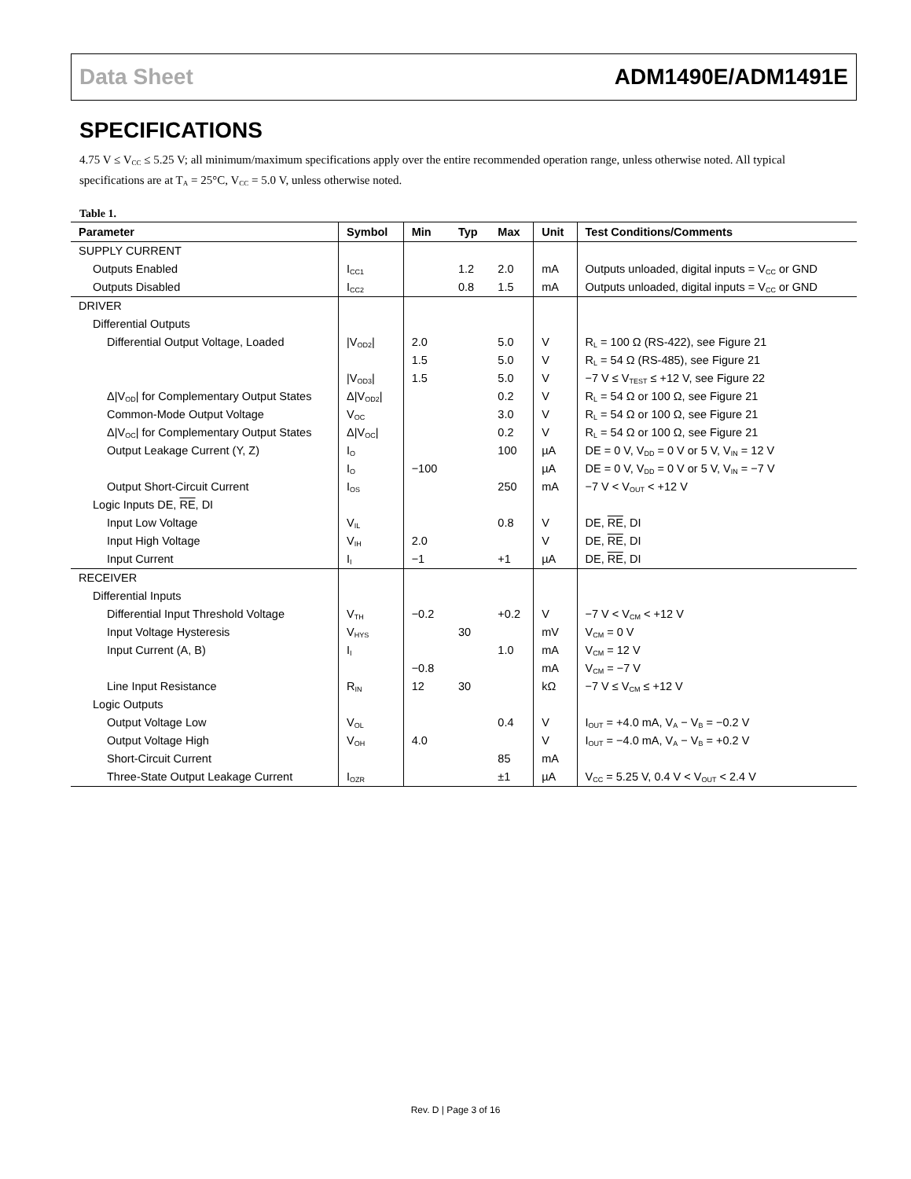Data Sheet ADM1490E/ADM1491E
SPECIFICATIONS
4.75 V ≤ V<sub>CC</sub> ≤ 5.25 V; all minimum/maximum specifications apply over the entire recommended operation range, unless otherwise noted. All typical specifications are at T<sub>A</sub> = 25°C, V<sub>CC</sub> = 5.0 V, unless otherwise noted.
Table 1.
| Parameter | Symbol | Min | Typ | Max | Unit | Test Conditions/Comments |
| --- | --- | --- | --- | --- | --- | --- |
| SUPPLY CURRENT | | | | | | |
| Outputs Enabled | I<sub>CC1</sub> | | 1.2 | 2.0 | mA | Outputs unloaded, digital inputs = V<sub>CC</sub> or GND |
| Outputs Disabled | I<sub>CC2</sub> | | 0.8 | 1.5 | mA | Outputs unloaded, digital inputs = V<sub>CC</sub> or GND |
| DRIVER | | | | | | |
| Differential Outputs | | | | | | |
| Differential Output Voltage, Loaded | /V<sub>OD2</sub>/ | 2.0 | | 5.0 | V | R<sub>L</sub> = 100 Ω (RS-422), see Figure 21 |
| | | 1.5 | | 5.0 | V | R<sub>L</sub> = 54 Ω (RS-485), see Figure 21 |
| | /V<sub>OD3</sub>/ | 1.5 | | 5.0 | V | −7 V ≤ V<sub>TEST</sub> ≤ +12 V, see Figure 22 |
| Δ/V<sub>OD</sub>/ for Complementary Output States | Δ/V<sub>OD2</sub>/ | | | 0.2 | V | R<sub>L</sub> = 54 Ω or 100 Ω, see Figure 21 |
| Common-Mode Output Voltage | V<sub>OC</sub> | | | 3.0 | V | R<sub>L</sub> = 54 Ω or 100 Ω, see Figure 21 |
| Δ/V<sub>OC</sub>/ for Complementary Output States | Δ/V<sub>OC</sub>/ | | | 0.2 | V | R<sub>L</sub> = 54 Ω or 100 Ω, see Figure 21 |
| Output Leakage Current (Y, Z) | I<sub>O</sub> | | | 100 | µA | DE = 0 V, V<sub>DD</sub> = 0 V or 5 V, V<sub>IN</sub> = 12 V |
| | I<sub>O</sub> | −100 | | | µA | DE = 0 V, V<sub>DD</sub> = 0 V or 5 V, V<sub>IN</sub> = −7 V |
| Output Short-Circuit Current | I<sub>OS</sub> | | | 250 | mA | −7 V < V<sub>OUT</sub> < +12 V |
| Logic Inputs DE, RE , DI | | | | | | |
| Input Low Voltage | V<sub>IL</sub> | | | 0.8 | V | DE, RE , DI |
| Input High Voltage | V<sub>IH</sub> | 2.0 | | | V | DE, RE , DI |
| Input Current | I<sub>I</sub> | −1 | | +1 | µA | DE, RE , DI |
| RECEIVER | | | | | | |
| Differential Inputs | | | | | | |
| Differential Input Threshold Voltage | V<sub>TH</sub> | −0.2 | | +0.2 | V | −7 V < V<sub>CM</sub> < +12 V |
| Input Voltage Hysteresis | V<sub>HYS</sub> | | 30 | | mV | V<sub>CM</sub> = 0 V |
| Input Current (A, B) | I<sub>I</sub> | | | 1.0 | mA | V<sub>CM</sub> = 12 V |
| | | −0.8 | | | mA | V<sub>CM</sub> = −7 V |
| Line Input Resistance | R<sub>IN</sub> | 12 | 30 | | kΩ | −7 V ≤ V<sub>CM</sub> ≤ +12 V |
| Logic Outputs | | | | | | |
| Output Voltage Low | V<sub>OL</sub> | | | 0.4 | V | I<sub>OUT</sub> = +4.0 mA, V<sub>A</sub> − V<sub>B</sub> = −0.2 V |
| Output Voltage High | V<sub>OH</sub> | 4.0 | | | V | I<sub>OUT</sub> = −4.0 mA, V<sub>A</sub> − V<sub>B</sub> = +0.2 V |
| Short-Circuit Current | | | | 85 | mA | |
| Three-State Output Leakage Current | I<sub>OZR</sub> | | | ±1 | µA | V<sub>CC</sub> = 5.25 V, 0.4 V < V<sub>OUT</sub> < 2.4 V |
Rev. D | Page 3 of 16